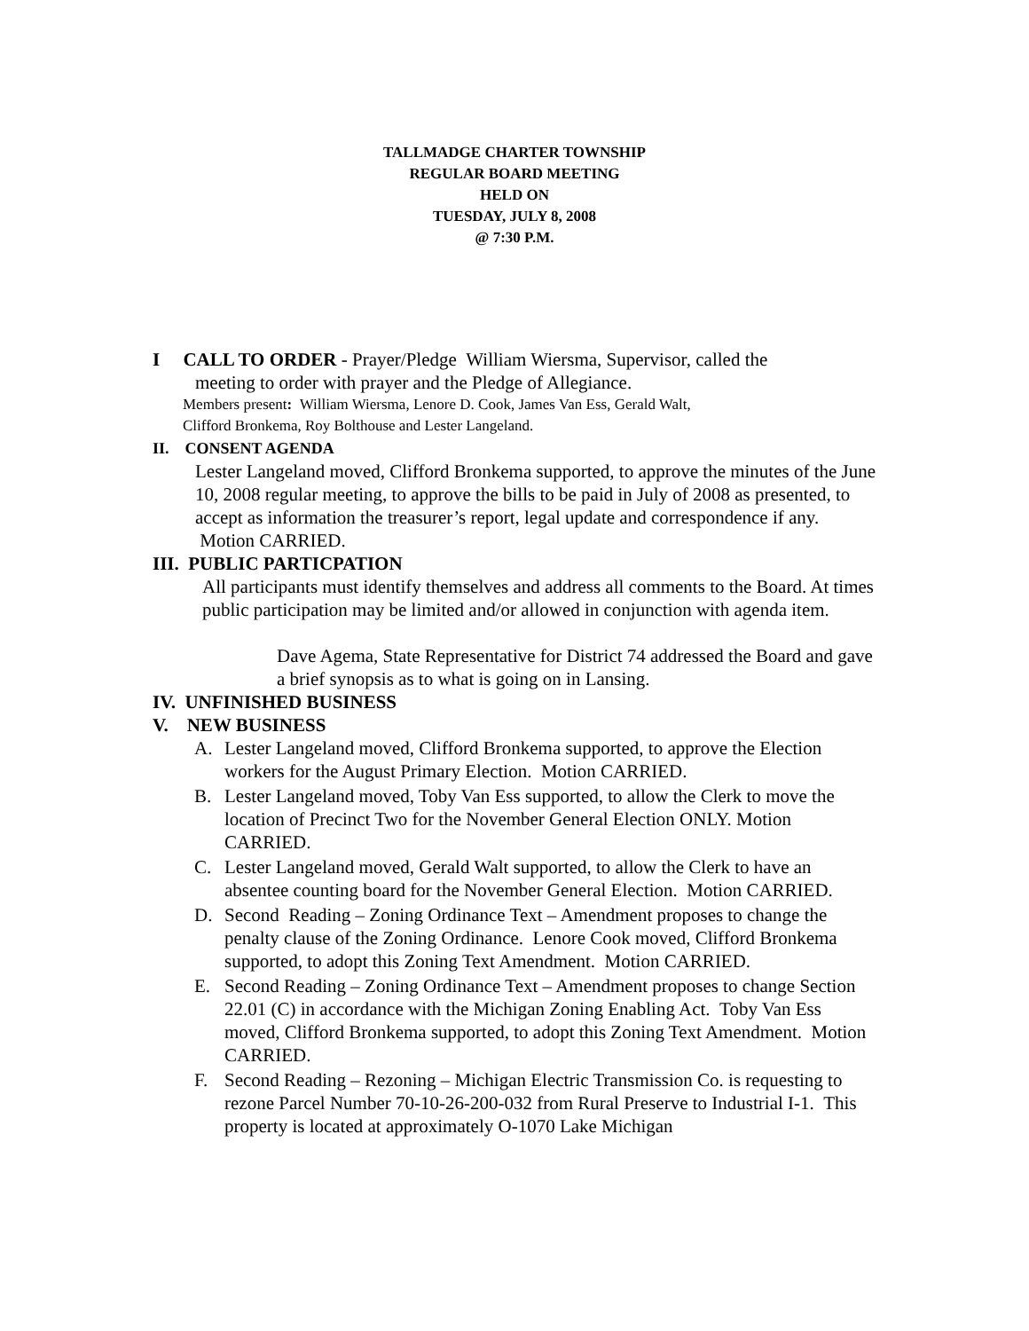TALLMADGE CHARTER TOWNSHIP
REGULAR BOARD MEETING
HELD ON
TUESDAY, JULY 8, 2008
@ 7:30 P.M.
I CALL TO ORDER - Prayer/Pledge William Wiersma, Supervisor, called the
meeting to order with prayer and the Pledge of Allegiance.
Members present: William Wiersma, Lenore D. Cook, James Van Ess, Gerald Walt,
Clifford Bronkema, Roy Bolthouse and Lester Langeland.
II. CONSENT AGENDA
Lester Langeland moved, Clifford Bronkema supported, to approve the minutes of the June 10, 2008 regular meeting, to approve the bills to be paid in July of 2008 as presented, to accept as information the treasurer’s report, legal update and correspondence if any. Motion CARRIED.
III. PUBLIC PARTICPATION
All participants must identify themselves and address all comments to the Board. At times public participation may be limited and/or allowed in conjunction with agenda item.
Dave Agema, State Representative for District 74 addressed the Board and gave a brief synopsis as to what is going on in Lansing.
IV. UNFINISHED BUSINESS
V. NEW BUSINESS
A. Lester Langeland moved, Clifford Bronkema supported, to approve the Election workers for the August Primary Election. Motion CARRIED.
B. Lester Langeland moved, Toby Van Ess supported, to allow the Clerk to move the location of Precinct Two for the November General Election ONLY. Motion CARRIED.
C. Lester Langeland moved, Gerald Walt supported, to allow the Clerk to have an absentee counting board for the November General Election. Motion CARRIED.
D. Second Reading – Zoning Ordinance Text – Amendment proposes to change the penalty clause of the Zoning Ordinance. Lenore Cook moved, Clifford Bronkema supported, to adopt this Zoning Text Amendment. Motion CARRIED.
E. Second Reading – Zoning Ordinance Text – Amendment proposes to change Section 22.01 (C) in accordance with the Michigan Zoning Enabling Act. Toby Van Ess moved, Clifford Bronkema supported, to adopt this Zoning Text Amendment. Motion CARRIED.
F. Second Reading – Rezoning – Michigan Electric Transmission Co. is requesting to rezone Parcel Number 70-10-26-200-032 from Rural Preserve to Industrial I-1. This property is located at approximately O-1070 Lake Michigan